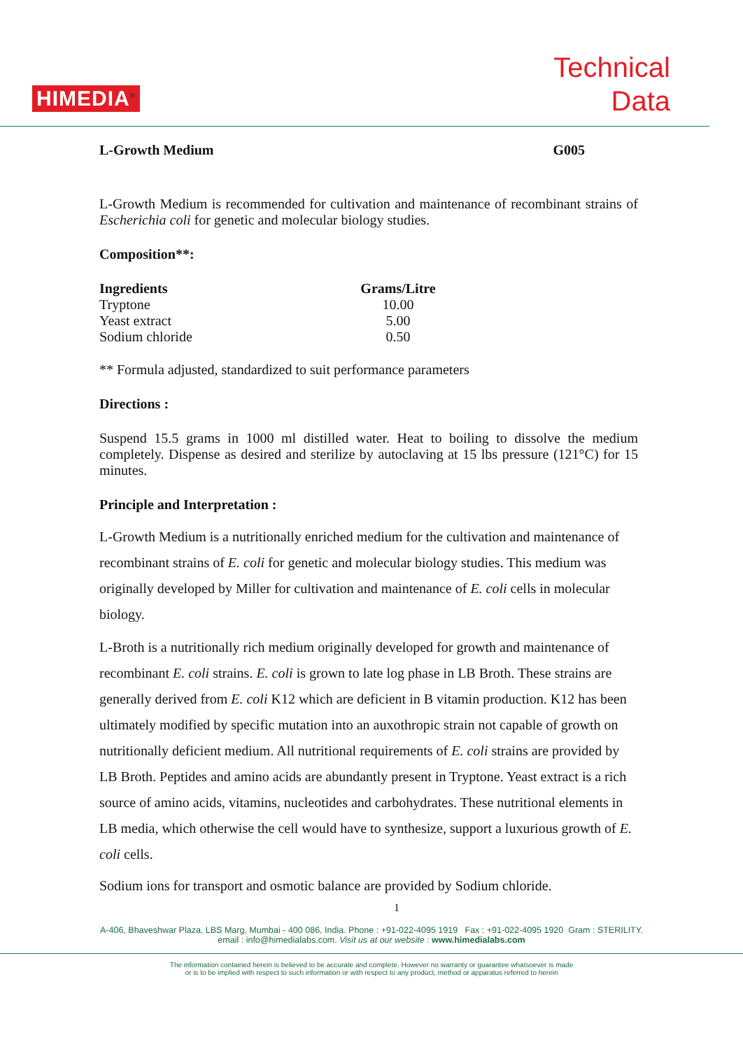HIMEDIA<sup>®</sup>
Technical
Data
L-Growth Medium G005
L-Growth Medium is recommended for cultivation and maintenance of recombinant strains of Escherichia coli for genetic and molecular biology studies.
Composition**:
| Ingredients | Grams/Litre |
| --- | --- |
| Tryptone | 10.00 |
| Yeast extract | 5.00 |
| Sodium chloride | 0.50 |
** Formula adjusted, standardized to suit performance parameters
Directions :
Suspend 15.5 grams in 1000 ml distilled water. Heat to boiling to dissolve the medium completely. Dispense as desired and sterilize by autoclaving at 15 lbs pressure (121°C) for 15 minutes.
Principle and Interpretation :
L-Growth Medium is a nutritionally enriched medium for the cultivation and maintenance of recombinant strains of E. coli for genetic and molecular biology studies. This medium was originally developed by Miller for cultivation and maintenance of E. coli cells in molecular biology.
L-Broth is a nutritionally rich medium originally developed for growth and maintenance of recombinant E. coli strains. E. coli is grown to late log phase in LB Broth. These strains are generally derived from E. coli K12 which are deficient in B vitamin production. K12 has been ultimately modified by specific mutation into an auxothropic strain not capable of growth on nutritionally deficient medium. All nutritional requirements of E. coli strains are provided by LB Broth. Peptides and amino acids are abundantly present in Tryptone. Yeast extract is a rich source of amino acids, vitamins, nucleotides and carbohydrates. These nutritional elements in LB media, which otherwise the cell would have to synthesize, support a luxurious growth of E. coli cells.
Sodium ions for transport and osmotic balance are provided by Sodium chloride.
1
A-406, Bhaveshwar Plaza, LBS Marg, Mumbai - 400 086, India. Phone : +91-022-4095 1919 Fax : +91-022-4095 1920 Gram : STERILITY.
email : info@himedialabs.com. Visit us at our website : www.himedialabs.com
The information contained herein is believed to be accurate and complete. However no warranty or guarantee whatsoever is made
or is to be implied with respect to such information or with respect to any product, method or apparatus referred to herein